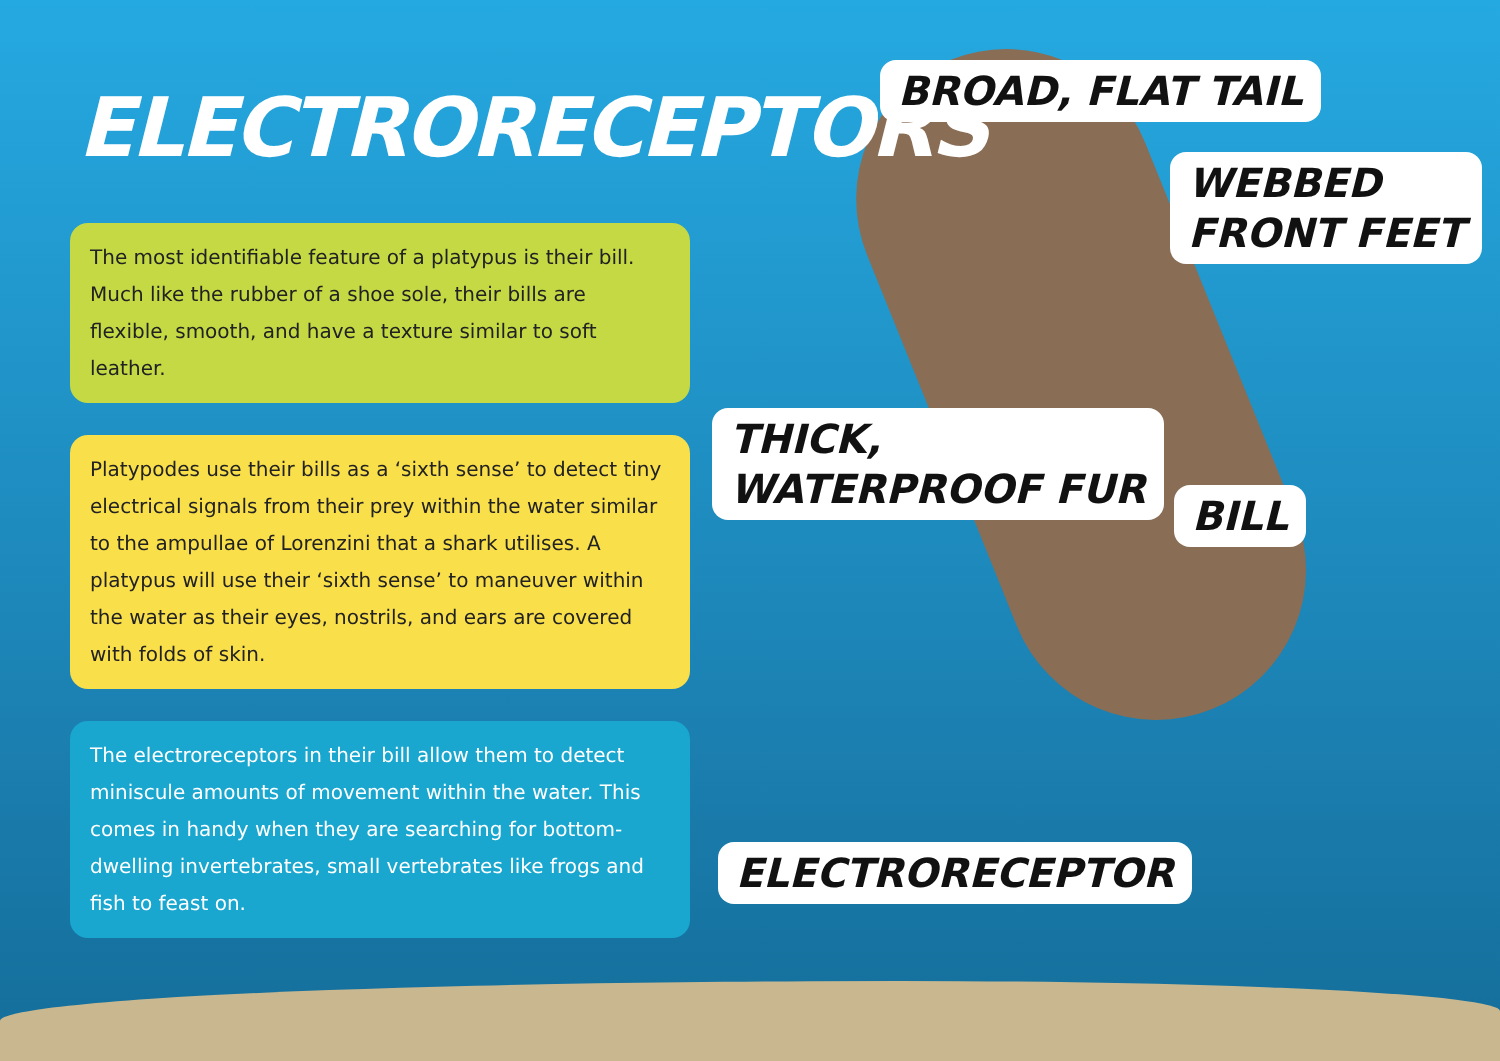ELECTRORECEPTORS
The most identifiable feature of a platypus is their bill. Much like the rubber of a shoe sole, their bills are flexible, smooth, and have a texture similar to soft leather.
Platypodes use their bills as a ‘sixth sense’ to detect tiny electrical signals from their prey within the water similar to the ampullae of Lorenzini that a shark utilises. A platypus will use their ‘sixth sense’ to maneuver within the water as their eyes, nostrils, and ears are covered with folds of skin.
The electroreceptors in their bill allow them to detect miniscule amounts of movement within the water. This comes in handy when they are searching for bottom-dwelling invertebrates, small vertebrates like frogs and fish to feast on.
BROAD, FLAT TAIL
WEBBED
FRONT FEET
THICK,
WATERPROOF FUR
BILL
ELECTRORECEPTOR